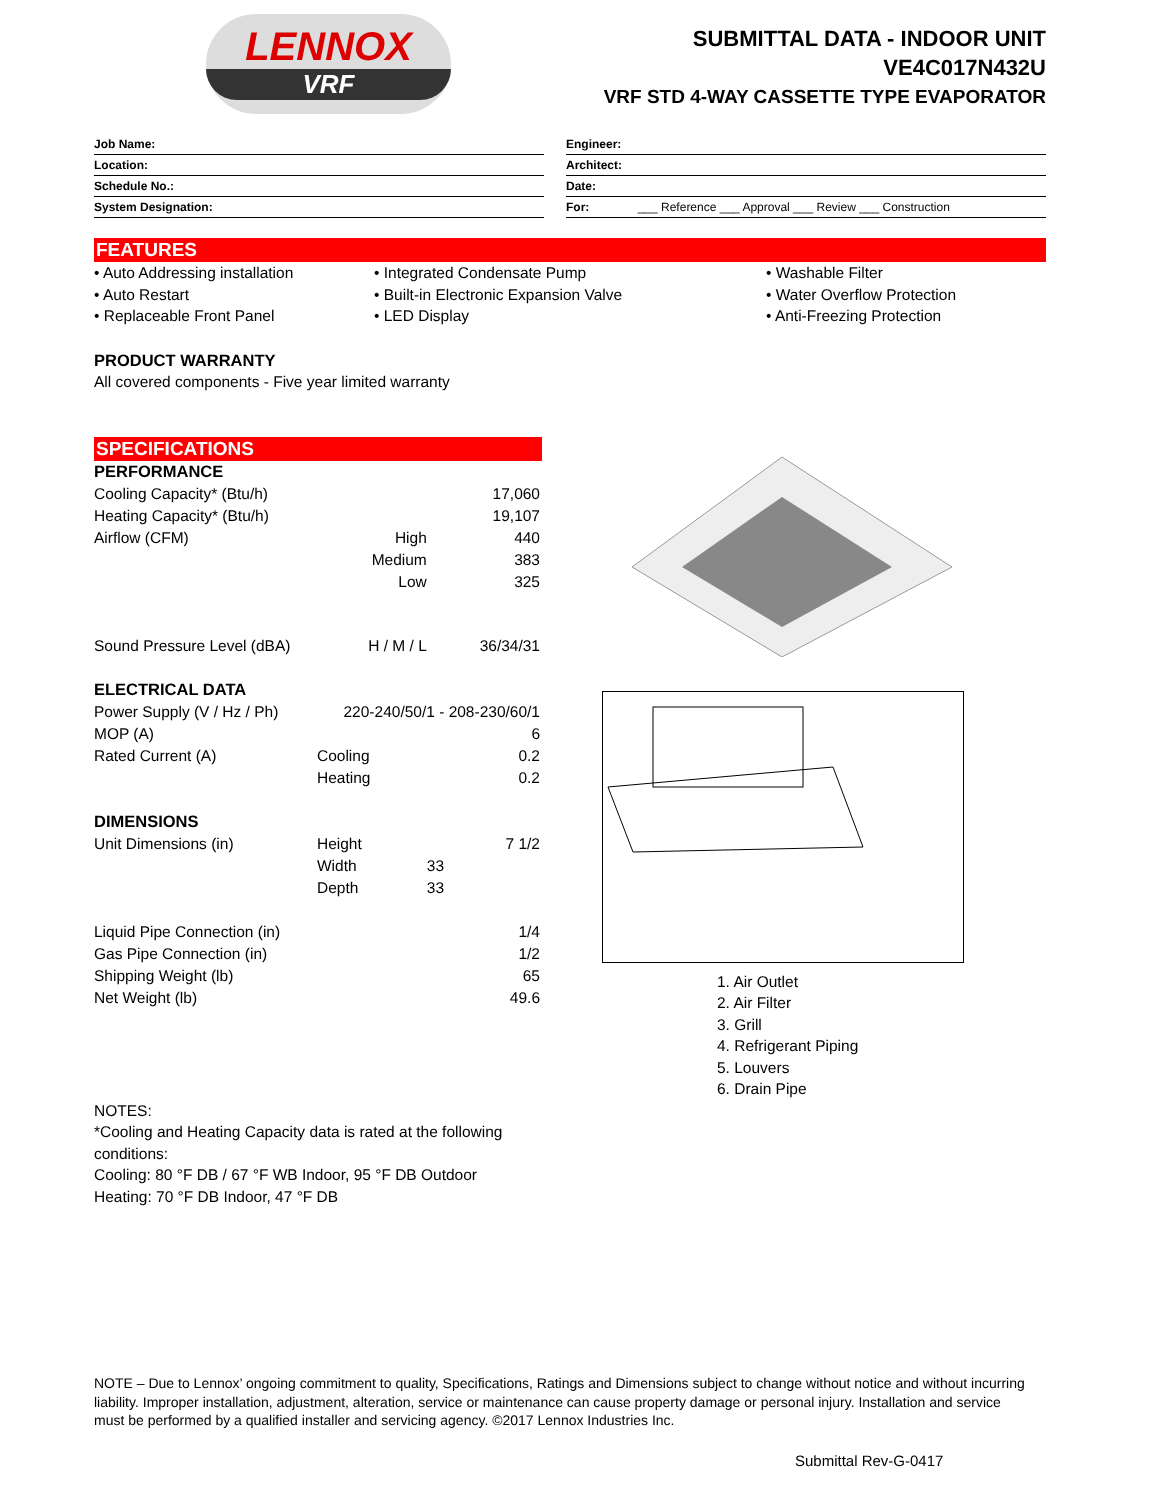LENNOX
VRF
SUBMITTAL DATA - INDOOR UNIT
VE4C017N432U
VRF STD 4-WAY CASSETTE TYPE EVAPORATOR
| Job Name: |
| Location: |
| Schedule No.: |
| System Designation: |
| Engineer: |
| Architect: |
| Date: |
| For: ___ Reference ___ Approval ___ Review ___ Construction |
FEATURES
• Auto Addressing installation
• Auto Restart
• Replaceable Front Panel
• Integrated Condensate Pump
• Built-in Electronic Expansion Valve
• LED Display
• Washable Filter
• Water Overflow Protection
• Anti-Freezing Protection
PRODUCT WARRANTY
All covered components - Five year limited warranty
SPECIFICATIONS
| PERFORMANCE | | |
| Cooling Capacity* (Btu/h) | | 17,060 |
| Heating Capacity* (Btu/h) | | 19,107 |
| Airflow (CFM) | High | 440 |
| | Medium | 383 |
| | Low | 325 |
| Sound Pressure Level (dBA) | H / M / L | 36/34/31 |
| ELECTRICAL DATA | | |
| Power Supply (V / Hz / Ph) | 220-240/50/1 - 208-230/60/1 | |
| MOP (A) | | 6 |
| Rated Current (A) | Cooling | 0.2 |
| | Heating | 0.2 |
| DIMENSIONS | | |
| Unit Dimensions (in) | Height | 7 1/2 |
| | Width | 33 |
| | Depth | 33 |
| Liquid Pipe Connection (in) | | 1/4 |
| Gas Pipe Connection (in) | | 1/2 |
| Shipping Weight (lb) | | 65 |
| Net Weight (lb) | | 49.6 |
1. Air Outlet
2. Air Filter
3. Grill
4. Refrigerant Piping
5. Louvers
6. Drain Pipe
NOTES:
*Cooling and Heating Capacity data is rated at the following conditions:
Cooling: 80 °F DB / 67 °F WB Indoor, 95 °F DB Outdoor
Heating: 70 °F DB Indoor, 47 °F DB
NOTE – Due to Lennox’ ongoing commitment to quality, Specifications, Ratings and Dimensions subject to change without notice and without incurring liability. Improper installation, adjustment, alteration, service or maintenance can cause property damage or personal injury. Installation and service must be performed by a qualified installer and servicing agency. ©2017 Lennox Industries Inc.
Submittal Rev-G-0417